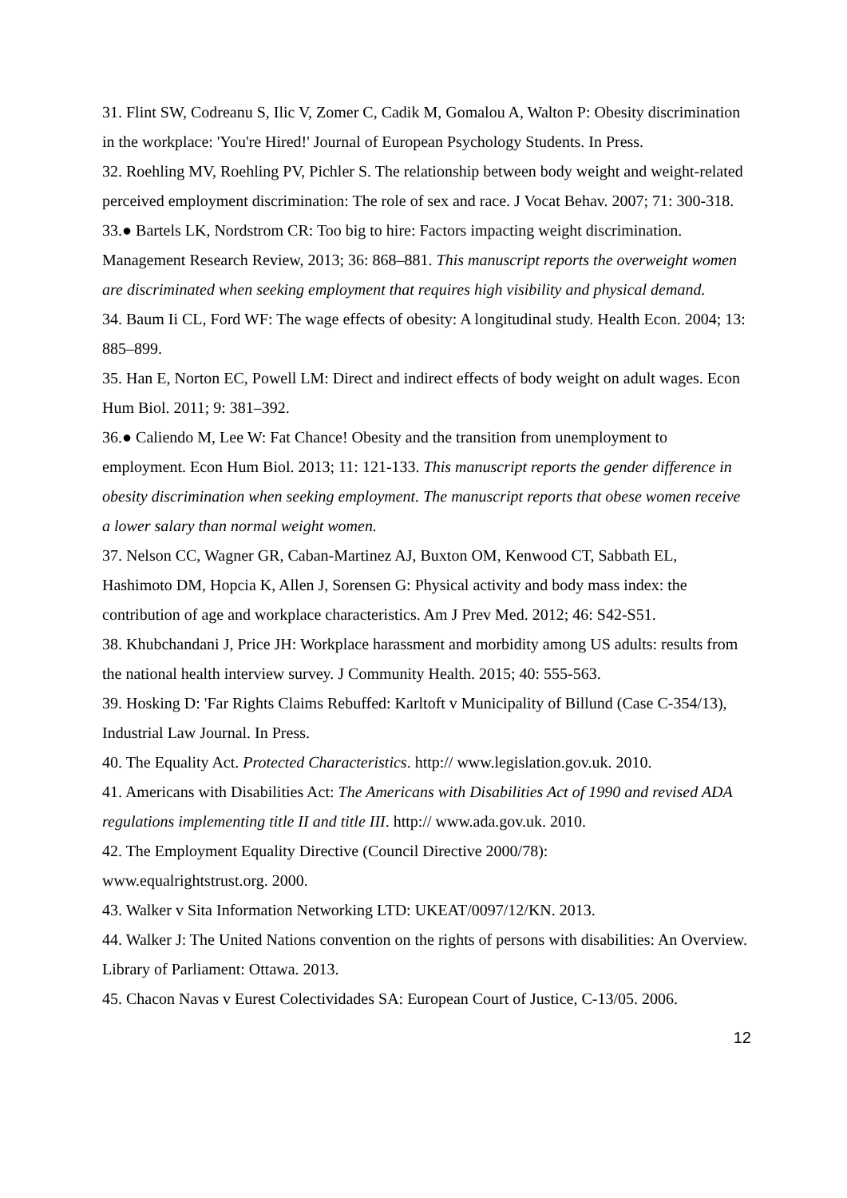31. Flint SW, Codreanu S, Ilic V, Zomer C, Cadik M, Gomalou A, Walton P: Obesity discrimination in the workplace: 'You're Hired!' Journal of European Psychology Students. In Press.
32. Roehling MV, Roehling PV, Pichler S. The relationship between body weight and weight-related perceived employment discrimination: The role of sex and race. J Vocat Behav. 2007; 71: 300-318.
33.● Bartels LK, Nordstrom CR: Too big to hire: Factors impacting weight discrimination. Management Research Review, 2013; 36: 868–881. This manuscript reports the overweight women are discriminated when seeking employment that requires high visibility and physical demand.
34. Baum Ii CL, Ford WF: The wage effects of obesity: A longitudinal study. Health Econ. 2004; 13: 885–899.
35. Han E, Norton EC, Powell LM: Direct and indirect effects of body weight on adult wages. Econ Hum Biol. 2011; 9: 381–392.
36.● Caliendo M, Lee W: Fat Chance! Obesity and the transition from unemployment to employment. Econ Hum Biol. 2013; 11: 121-133. This manuscript reports the gender difference in obesity discrimination when seeking employment. The manuscript reports that obese women receive a lower salary than normal weight women.
37. Nelson CC, Wagner GR, Caban-Martinez AJ, Buxton OM, Kenwood CT, Sabbath EL, Hashimoto DM, Hopcia K, Allen J, Sorensen G: Physical activity and body mass index: the contribution of age and workplace characteristics. Am J Prev Med. 2012; 46: S42-S51.
38. Khubchandani J, Price JH: Workplace harassment and morbidity among US adults: results from the national health interview survey. J Community Health. 2015; 40: 555-563.
39. Hosking D: 'Far Rights Claims Rebuffed: Karltoft v Municipality of Billund (Case C-354/13), Industrial Law Journal. In Press.
40. The Equality Act. Protected Characteristics. http:// www.legislation.gov.uk. 2010.
41. Americans with Disabilities Act: The Americans with Disabilities Act of 1990 and revised ADA regulations implementing title II and title III. http:// www.ada.gov.uk. 2010.
42. The Employment Equality Directive (Council Directive 2000/78):
www.equalrightstrust.org. 2000.
43. Walker v Sita Information Networking LTD: UKEAT/0097/12/KN. 2013.
44. Walker J: The United Nations convention on the rights of persons with disabilities: An Overview. Library of Parliament: Ottawa. 2013.
45. Chacon Navas v Eurest Colectividades SA: European Court of Justice, C-13/05. 2006.
12